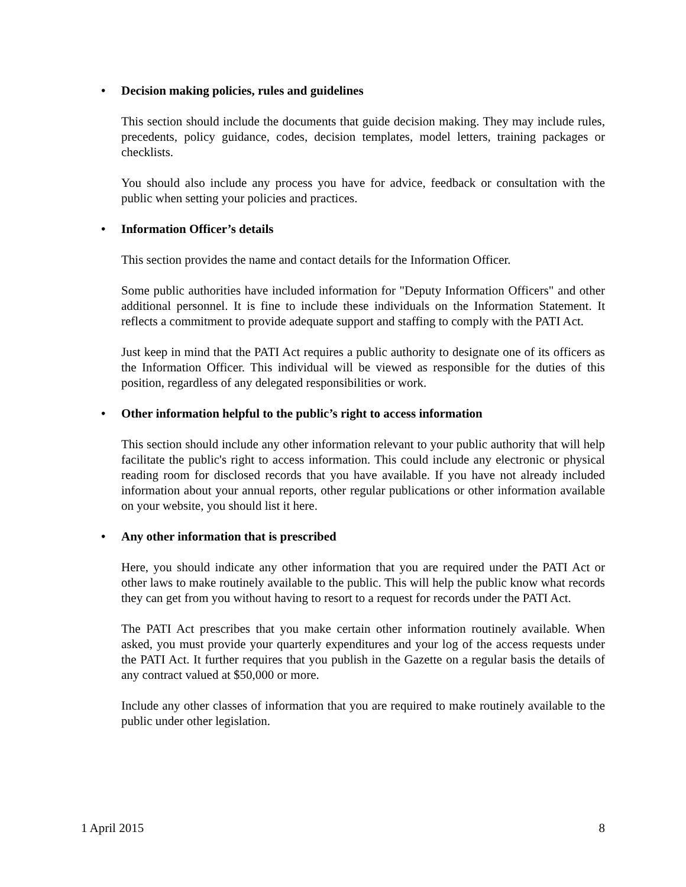• Decision making policies, rules and guidelines
This section should include the documents that guide decision making. They may include rules, precedents, policy guidance, codes, decision templates, model letters, training packages or checklists.
You should also include any process you have for advice, feedback or consultation with the public when setting your policies and practices.
• Information Officer’s details
This section provides the name and contact details for the Information Officer.
Some public authorities have included information for "Deputy Information Officers" and other additional personnel. It is fine to include these individuals on the Information Statement. It reflects a commitment to provide adequate support and staffing to comply with the PATI Act.
Just keep in mind that the PATI Act requires a public authority to designate one of its officers as the Information Officer. This individual will be viewed as responsible for the duties of this position, regardless of any delegated responsibilities or work.
• Other information helpful to the public’s right to access information
This section should include any other information relevant to your public authority that will help facilitate the public's right to access information. This could include any electronic or physical reading room for disclosed records that you have available. If you have not already included information about your annual reports, other regular publications or other information available on your website, you should list it here.
• Any other information that is prescribed
Here, you should indicate any other information that you are required under the PATI Act or other laws to make routinely available to the public. This will help the public know what records they can get from you without having to resort to a request for records under the PATI Act.
The PATI Act prescribes that you make certain other information routinely available. When asked, you must provide your quarterly expenditures and your log of the access requests under the PATI Act. It further requires that you publish in the Gazette on a regular basis the details of any contract valued at $50,000 or more.
Include any other classes of information that you are required to make routinely available to the public under other legislation.
1 April 2015 8